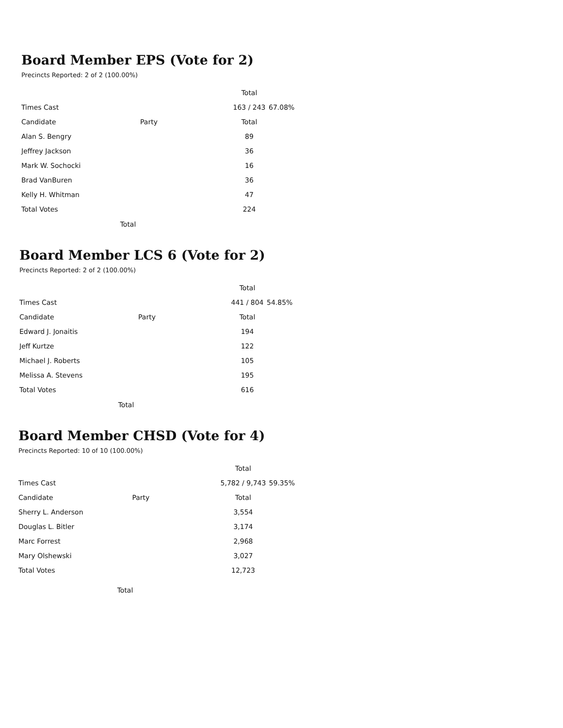Board Member EPS (Vote for 2)
Precincts Reported: 2 of 2 (100.00%)
| | | Total | |
| --- | --- | --- | --- |
| Times Cast | | 163 / 243 | 67.08% |
| Candidate | Party | Total | |
| Alan S. Bengry | | 89 | |
| Jeffrey Jackson | | 36 | |
| Mark W. Sochocki | | 16 | |
| Brad VanBuren | | 36 | |
| Kelly H. Whitman | | 47 | |
| Total Votes | | 224 | |
Total
Board Member LCS 6 (Vote for 2)
Precincts Reported: 2 of 2 (100.00%)
| | | Total | |
| --- | --- | --- | --- |
| Times Cast | | 441 / 804 | 54.85% |
| Candidate | Party | Total | |
| Edward J. Jonaitis | | 194 | |
| Jeff Kurtze | | 122 | |
| Michael J. Roberts | | 105 | |
| Melissa A. Stevens | | 195 | |
| Total Votes | | 616 | |
Total
Board Member CHSD (Vote for 4)
Precincts Reported: 10 of 10 (100.00%)
| | | Total | |
| --- | --- | --- | --- |
| Times Cast | | 5,782 / 9,743 | 59.35% |
| Candidate | Party | Total | |
| Sherry L. Anderson | | 3,554 | |
| Douglas L. Bitler | | 3,174 | |
| Marc Forrest | | 2,968 | |
| Mary Olshewski | | 3,027 | |
| Total Votes | | 12,723 | |
Total